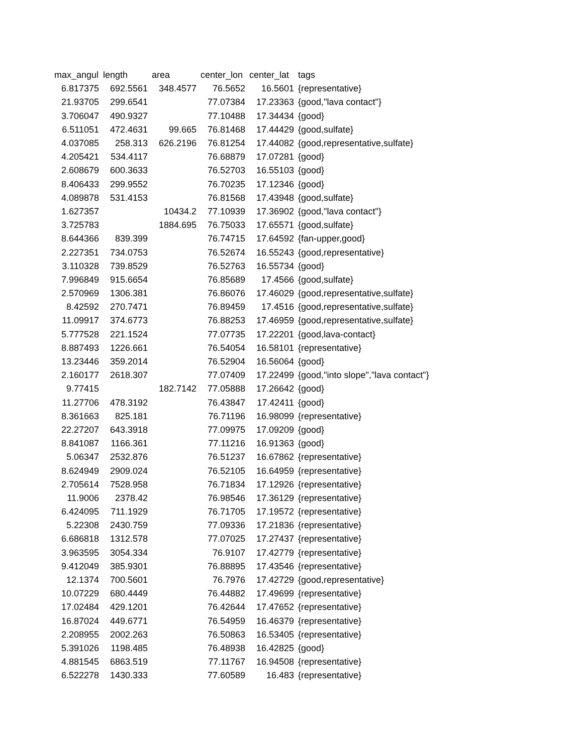| max_angul | length | area | center_lon | center_lat | tags |
| --- | --- | --- | --- | --- | --- |
| 6.817375 | 692.5561 | 348.4577 | 76.5652 | 16.5601 | {representative} |
| 21.93705 | 299.6541 | | 77.07384 | 17.23363 | {good,"lava contact"} |
| 3.706047 | 490.9327 | | 77.10488 | 17.34434 | {good} |
| 6.511051 | 472.4631 | 99.665 | 76.81468 | 17.44429 | {good,sulfate} |
| 4.037085 | 258.313 | 626.2196 | 76.81254 | 17.44082 | {good,representative,sulfate} |
| 4.205421 | 534.4117 | | 76.68879 | 17.07281 | {good} |
| 2.608679 | 600.3633 | | 76.52703 | 16.55103 | {good} |
| 8.406433 | 299.9552 | | 76.70235 | 17.12346 | {good} |
| 4.089878 | 531.4153 | | 76.81568 | 17.43948 | {good,sulfate} |
| 1.627357 | | 10434.2 | 77.10939 | 17.36902 | {good,"lava contact"} |
| 3.725783 | | 1884.695 | 76.75033 | 17.65571 | {good,sulfate} |
| 8.644366 | 839.399 | | 76.74715 | 17.64592 | {fan-upper,good} |
| 2.227351 | 734.0753 | | 76.52674 | 16.55243 | {good,representative} |
| 3.110328 | 739.8529 | | 76.52763 | 16.55734 | {good} |
| 7.996849 | 915.6654 | | 76.85689 | 17.4566 | {good,sulfate} |
| 2.570969 | 1306.381 | | 76.86076 | 17.46029 | {good,representative,sulfate} |
| 8.42592 | 270.7471 | | 76.89459 | 17.4516 | {good,representative,sulfate} |
| 11.09917 | 374.6773 | | 76.88253 | 17.46959 | {good,representative,sulfate} |
| 5.777528 | 221.1524 | | 77.07735 | 17.22201 | {good,lava-contact} |
| 8.887493 | 1226.661 | | 76.54054 | 16.58101 | {representative} |
| 13.23446 | 359.2014 | | 76.52904 | 16.56064 | {good} |
| 2.160177 | 2618.307 | | 77.07409 | 17.22499 | {good,"into slope","lava contact"} |
| 9.77415 | | 182.7142 | 77.05888 | 17.26642 | {good} |
| 11.27706 | 478.3192 | | 76.43847 | 17.42411 | {good} |
| 8.361663 | 825.181 | | 76.71196 | 16.98099 | {representative} |
| 22.27207 | 643.3918 | | 77.09975 | 17.09209 | {good} |
| 8.841087 | 1166.361 | | 77.11216 | 16.91363 | {good} |
| 5.06347 | 2532.876 | | 76.51237 | 16.67862 | {representative} |
| 8.624949 | 2909.024 | | 76.52105 | 16.64959 | {representative} |
| 2.705614 | 7528.958 | | 76.71834 | 17.12926 | {representative} |
| 11.9006 | 2378.42 | | 76.98546 | 17.36129 | {representative} |
| 6.424095 | 711.1929 | | 76.71705 | 17.19572 | {representative} |
| 5.22308 | 2430.759 | | 77.09336 | 17.21836 | {representative} |
| 6.686818 | 1312.578 | | 77.07025 | 17.27437 | {representative} |
| 3.963595 | 3054.334 | | 76.9107 | 17.42779 | {representative} |
| 9.412049 | 385.9301 | | 76.88895 | 17.43546 | {representative} |
| 12.1374 | 700.5601 | | 76.7976 | 17.42729 | {good,representative} |
| 10.07229 | 680.4449 | | 76.44882 | 17.49699 | {representative} |
| 17.02484 | 429.1201 | | 76.42644 | 17.47652 | {representative} |
| 16.87024 | 449.6771 | | 76.54959 | 16.46379 | {representative} |
| 2.208955 | 2002.263 | | 76.50863 | 16.53405 | {representative} |
| 5.391026 | 1198.485 | | 76.48938 | 16.42825 | {good} |
| 4.881545 | 6863.519 | | 77.11767 | 16.94508 | {representative} |
| 6.522278 | 1430.333 | | 77.60589 | 16.483 | {representative} |